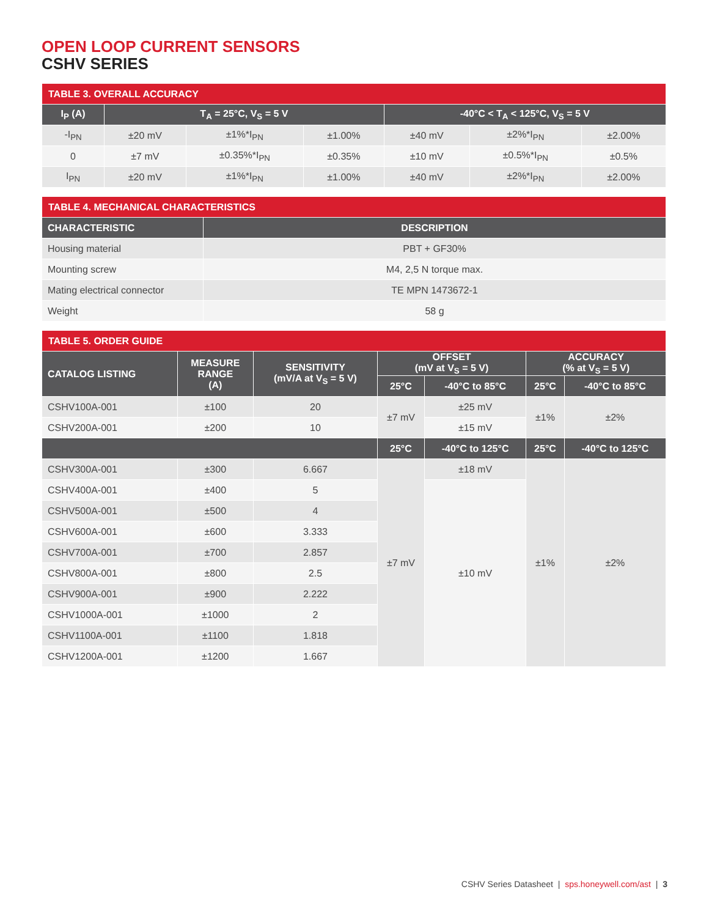OPEN LOOP CURRENT SENSORS
CSHV SERIES
| TABLE 3. OVERALL ACCURACY | | | | | | |
| I<sub>P</sub> (A) | T<sub>A</sub> = 25°C, V<sub>S</sub> = 5 V | | | -40°C < T<sub>A</sub> < 125°C, V<sub>S</sub> = 5 V | | |
| -I<sub>PN</sub> | ±20 mV | ±1%*I<sub>PN</sub> | ±1.00% | ±40 mV | ±2%*I<sub>PN</sub> | ±2.00% |
| 0 | ±7 mV | ±0.35%*I<sub>PN</sub> | ±0.35% | ±10 mV | ±0.5%*I<sub>PN</sub> | ±0.5% |
| I<sub>PN</sub> | ±20 mV | ±1%*I<sub>PN</sub> | ±1.00% | ±40 mV | ±2%*I<sub>PN</sub> | ±2.00% |
| TABLE 4. MECHANICAL CHARACTERISTICS | |
| CHARACTERISTIC | DESCRIPTION |
| Housing material | PBT + GF30% |
| Mounting screw | M4, 2,5 N torque max. |
| Mating electrical connector | TE MPN 1473672-1 |
| Weight | 58 g |
| TABLE 5. ORDER GUIDE | | | | | | |
| CATALOG LISTING | MEASURE RANGE (A) | SENSITIVITY (mV/A at V<sub>S</sub> = 5 V) | OFFSET (mV at V<sub>S</sub> = 5 V) | | ACCURACY (% at V<sub>S</sub> = 5 V) | |
| | | | 25°C | -40°C to 85°C | 25°C | -40°C to 85°C |
| CSHV100A-001 | ±100 | 20 | ±7 mV | ±25 mV | ±1% | ±2% |
| CSHV200A-001 | ±200 | 10 | | ±15 mV | | |
| | | | 25°C | -40°C to 125°C | 25°C | -40°C to 125°C |
| CSHV300A-001 | ±300 | 6.667 | ±7 mV | ±18 mV | ±1% | ±2% |
| CSHV400A-001 | ±400 | 5 | | ±10 mV | | |
| CSHV500A-001 | ±500 | 4 | | | | |
| CSHV600A-001 | ±600 | 3.333 | | | | |
| CSHV700A-001 | ±700 | 2.857 | | | | |
| CSHV800A-001 | ±800 | 2.5 | | | | |
| CSHV900A-001 | ±900 | 2.222 | | | | |
| CSHV1000A-001 | ±1000 | 2 | | | | |
| CSHV1100A-001 | ±1100 | 1.818 | | | | |
| CSHV1200A-001 | ±1200 | 1.667 | | | | |
CSHV Series Datasheet | sps.honeywell.com/ast | 3